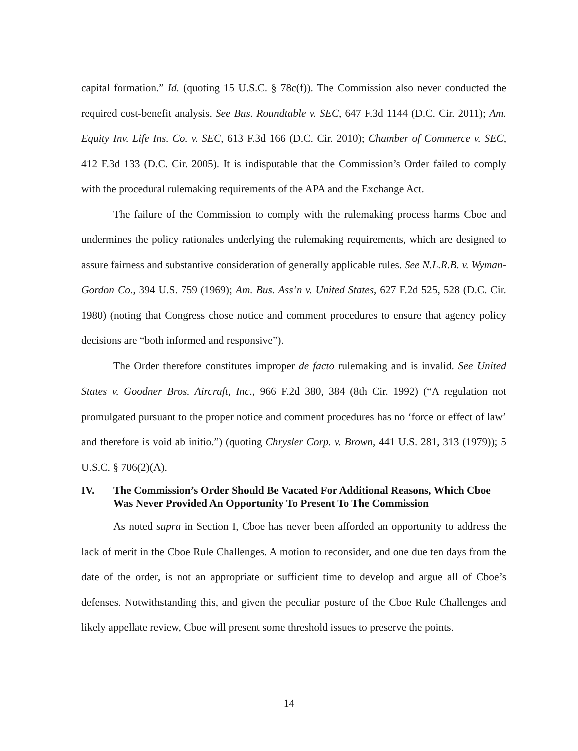capital formation.” Id. (quoting 15 U.S.C. § 78c(f)). The Commission also never conducted the required cost-benefit analysis. See Bus. Roundtable v. SEC, 647 F.3d 1144 (D.C. Cir. 2011); Am. Equity Inv. Life Ins. Co. v. SEC, 613 F.3d 166 (D.C. Cir. 2010); Chamber of Commerce v. SEC, 412 F.3d 133 (D.C. Cir. 2005). It is indisputable that the Commission’s Order failed to comply with the procedural rulemaking requirements of the APA and the Exchange Act.
The failure of the Commission to comply with the rulemaking process harms Cboe and undermines the policy rationales underlying the rulemaking requirements, which are designed to assure fairness and substantive consideration of generally applicable rules. See N.L.R.B. v. Wyman-Gordon Co., 394 U.S. 759 (1969); Am. Bus. Ass’n v. United States, 627 F.2d 525, 528 (D.C. Cir. 1980) (noting that Congress chose notice and comment procedures to ensure that agency policy decisions are “both informed and responsive”).
The Order therefore constitutes improper de facto rulemaking and is invalid. See United States v. Goodner Bros. Aircraft, Inc., 966 F.2d 380, 384 (8th Cir. 1992) (“A regulation not promulgated pursuant to the proper notice and comment procedures has no ‘force or effect of law’ and therefore is void ab initio.”) (quoting Chrysler Corp. v. Brown, 441 U.S. 281, 313 (1979)); 5 U.S.C. § 706(2)(A).
IV. The Commission’s Order Should Be Vacated For Additional Reasons, Which Cboe Was Never Provided An Opportunity To Present To The Commission
As noted supra in Section I, Cboe has never been afforded an opportunity to address the lack of merit in the Cboe Rule Challenges. A motion to reconsider, and one due ten days from the date of the order, is not an appropriate or sufficient time to develop and argue all of Cboe’s defenses. Notwithstanding this, and given the peculiar posture of the Cboe Rule Challenges and likely appellate review, Cboe will present some threshold issues to preserve the points.
14